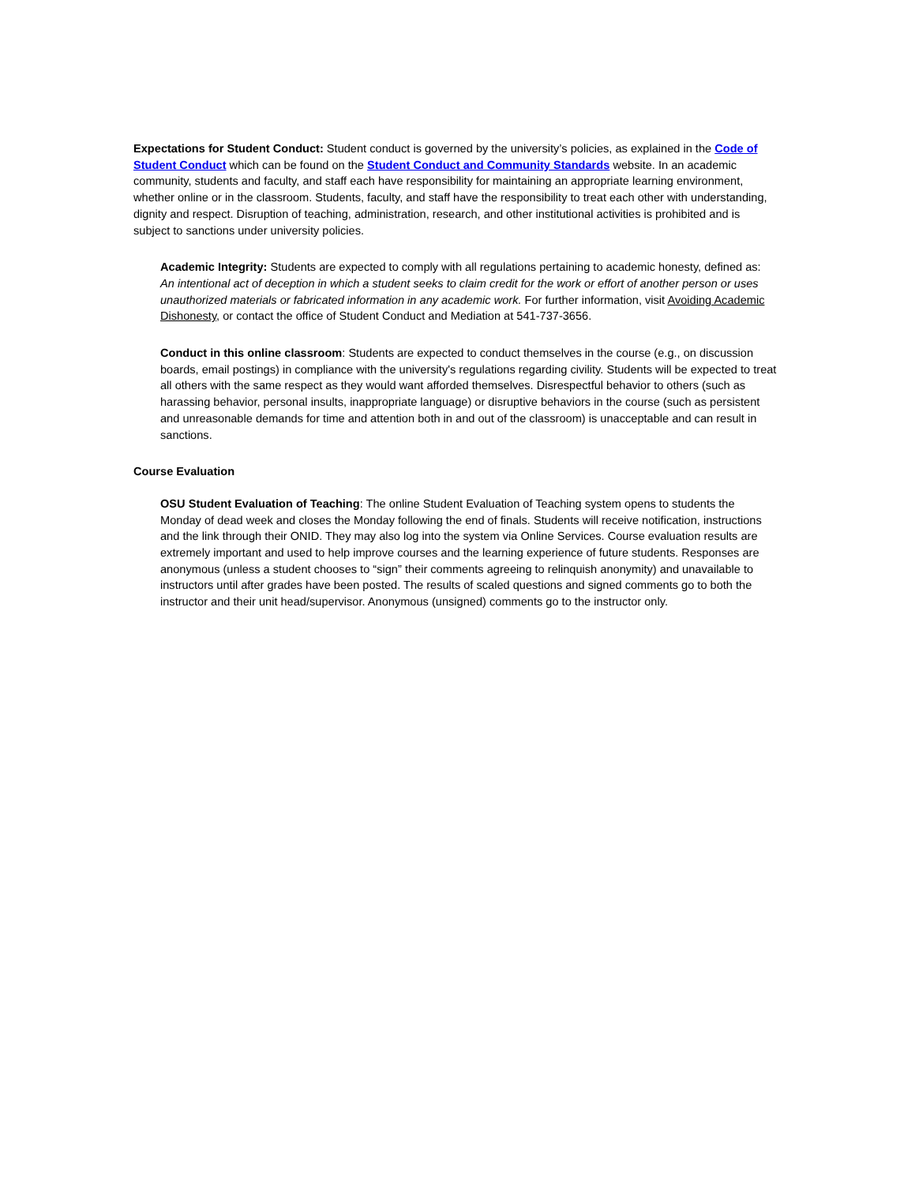Expectations for Student Conduct: Student conduct is governed by the university’s policies, as explained in the Code of Student Conduct which can be found on the Student Conduct and Community Standards website. In an academic community, students and faculty, and staff each have responsibility for maintaining an appropriate learning environment, whether online or in the classroom. Students, faculty, and staff have the responsibility to treat each other with understanding, dignity and respect. Disruption of teaching, administration, research, and other institutional activities is prohibited and is subject to sanctions under university policies.
Academic Integrity: Students are expected to comply with all regulations pertaining to academic honesty, defined as: An intentional act of deception in which a student seeks to claim credit for the work or effort of another person or uses unauthorized materials or fabricated information in any academic work. For further information, visit Avoiding Academic Dishonesty, or contact the office of Student Conduct and Mediation at 541-737-3656.
Conduct in this online classroom: Students are expected to conduct themselves in the course (e.g., on discussion boards, email postings) in compliance with the university's regulations regarding civility. Students will be expected to treat all others with the same respect as they would want afforded themselves. Disrespectful behavior to others (such as harassing behavior, personal insults, inappropriate language) or disruptive behaviors in the course (such as persistent and unreasonable demands for time and attention both in and out of the classroom) is unacceptable and can result in sanctions.
Course Evaluation
OSU Student Evaluation of Teaching: The online Student Evaluation of Teaching system opens to students the Monday of dead week and closes the Monday following the end of finals. Students will receive notification, instructions and the link through their ONID. They may also log into the system via Online Services. Course evaluation results are extremely important and used to help improve courses and the learning experience of future students. Responses are anonymous (unless a student chooses to “sign” their comments agreeing to relinquish anonymity) and unavailable to instructors until after grades have been posted. The results of scaled questions and signed comments go to both the instructor and their unit head/supervisor. Anonymous (unsigned) comments go to the instructor only.